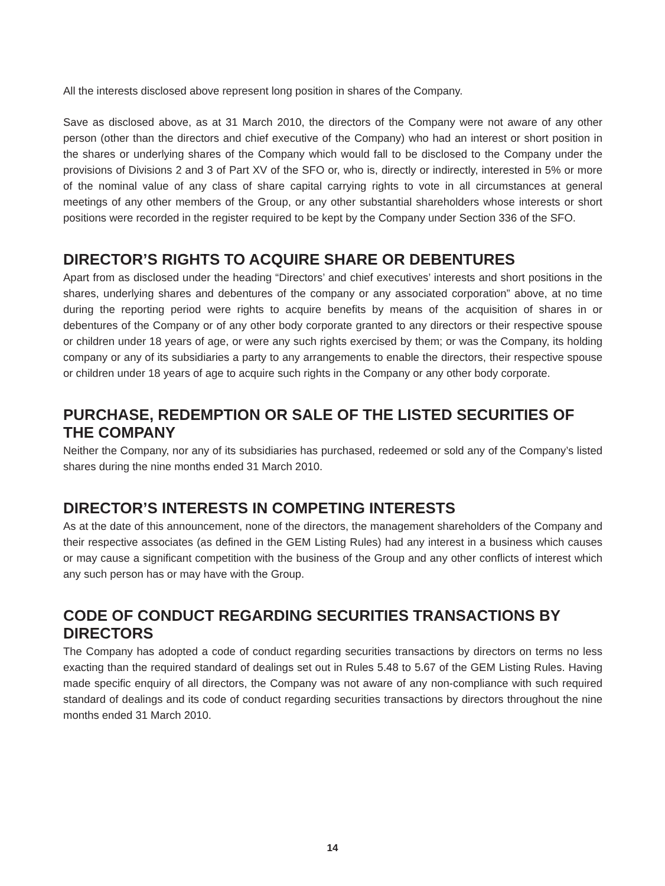All the interests disclosed above represent long position in shares of the Company.
Save as disclosed above, as at 31 March 2010, the directors of the Company were not aware of any other person (other than the directors and chief executive of the Company) who had an interest or short position in the shares or underlying shares of the Company which would fall to be disclosed to the Company under the provisions of Divisions 2 and 3 of Part XV of the SFO or, who is, directly or indirectly, interested in 5% or more of the nominal value of any class of share capital carrying rights to vote in all circumstances at general meetings of any other members of the Group, or any other substantial shareholders whose interests or short positions were recorded in the register required to be kept by the Company under Section 336 of the SFO.
DIRECTOR’S RIGHTS TO ACQUIRE SHARE OR DEBENTURES
Apart from as disclosed under the heading “Directors’ and chief executives’ interests and short positions in the shares, underlying shares and debentures of the company or any associated corporation” above, at no time during the reporting period were rights to acquire benefits by means of the acquisition of shares in or debentures of the Company or of any other body corporate granted to any directors or their respective spouse or children under 18 years of age, or were any such rights exercised by them; or was the Company, its holding company or any of its subsidiaries a party to any arrangements to enable the directors, their respective spouse or children under 18 years of age to acquire such rights in the Company or any other body corporate.
PURCHASE, REDEMPTION OR SALE OF THE LISTED SECURITIES OF THE COMPANY
Neither the Company, nor any of its subsidiaries has purchased, redeemed or sold any of the Company’s listed shares during the nine months ended 31 March 2010.
DIRECTOR’S INTERESTS IN COMPETING INTERESTS
As at the date of this announcement, none of the directors, the management shareholders of the Company and their respective associates (as defined in the GEM Listing Rules) had any interest in a business which causes or may cause a significant competition with the business of the Group and any other conflicts of interest which any such person has or may have with the Group.
CODE OF CONDUCT REGARDING SECURITIES TRANSACTIONS BY DIRECTORS
The Company has adopted a code of conduct regarding securities transactions by directors on terms no less exacting than the required standard of dealings set out in Rules 5.48 to 5.67 of the GEM Listing Rules. Having made specific enquiry of all directors, the Company was not aware of any non-compliance with such required standard of dealings and its code of conduct regarding securities transactions by directors throughout the nine months ended 31 March 2010.
14